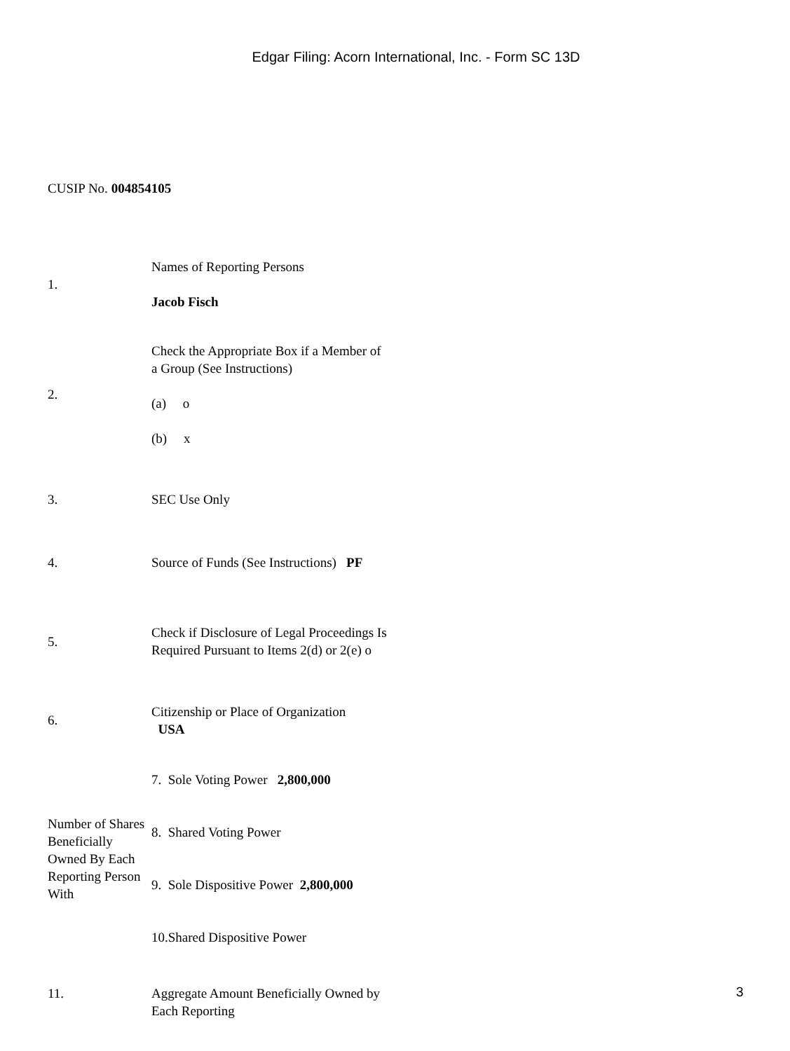Edgar Filing: Acorn International, Inc. - Form SC 13D
CUSIP No. 004854105
| 1. | Names of Reporting Persons Jacob Fisch |
| 2. | Check the Appropriate Box if a Member of a Group (See Instructions) (a) o (b) x |
| 3. | SEC Use Only |
| 4. | Source of Funds (See Instructions) PF |
| 5. | Check if Disclosure of Legal Proceedings Is Required Pursuant to Items 2(d) or 2(e) o |
| 6. | Citizenship or Place of Organization USA |
| Number of Shares Beneficially Owned By Each Reporting Person With | 7. Sole Voting Power 2,800,000 |
| | 8. Shared Voting Power |
| | 9. Sole Dispositive Power 2,800,000 |
| | 10.Shared Dispositive Power |
| 11. | Aggregate Amount Beneficially Owned by Each Reporting |
3